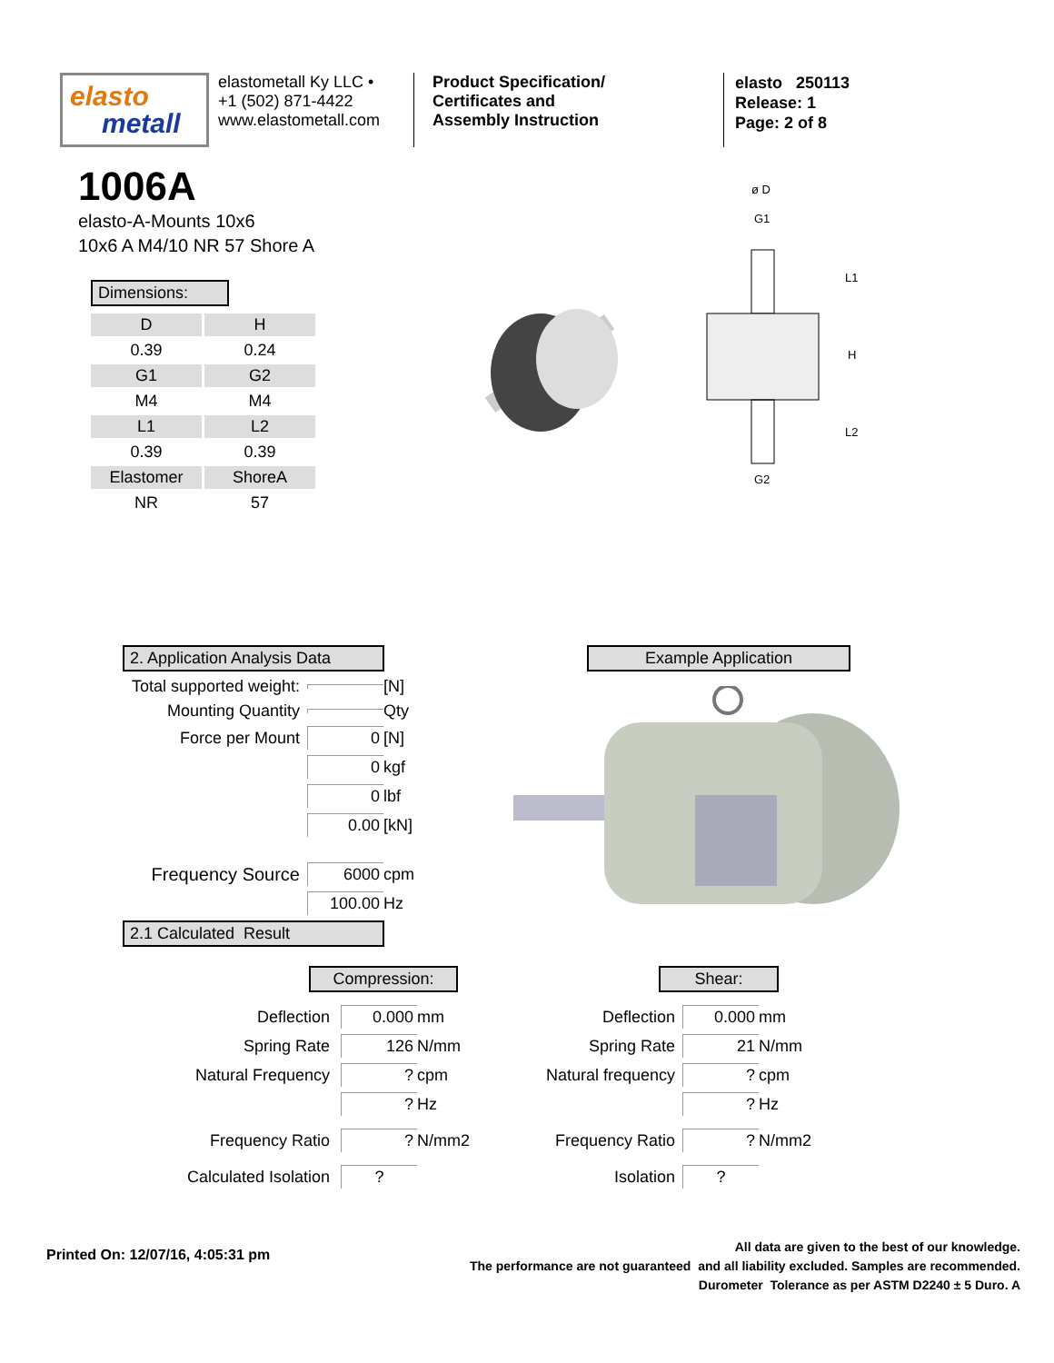elasto
metall
elastometall Ky LLC •
+1 (502) 871-4422
www.elastometall.com
Product Specification/
Certificates and
Assembly Instruction
elasto 250113
Release: 1
Page: 2 of 8
1006A
elasto-A-Mounts 10x6
10x6 A M4/10 NR 57 Shore A
Dimensions:
| D | H |
| 0.39 | 0.24 |
| G1 | G2 |
| M4 | M4 |
| L1 | L2 |
| 0.39 | 0.39 |
| Elastomer | ShoreA |
| NR | 57 |
ø D
G1
G2
L1
H
L2
2. Application Analysis Data
Total supported weight: [N]
Mounting Quantity Qty
Force per Mount 0 [N]
0 kgf
0 lbf
0.00 [kN]
Frequency Source 6000 cpm
100.00 Hz
2.1 Calculated Result
Example Application
Compression: Shear:
Deflection 0.000 mm
Spring Rate 126 N/mm
Natural Frequency? cpm
? Hz
Frequency Ratio? N/mm2
Calculated Isolation?
Deflection 0.000 mm
Spring Rate 21 N/mm
Natural frequency? cpm
? Hz
Frequency Ratio? N/mm2
Isolation?
Printed On: 12/07/16, 4:05:31 pm
All data are given to the best of our knowledge.
The performance are not guaranteed and all liability excluded. Samples are recommended.
Durometer Tolerance as per ASTM D2240 ± 5 Duro. A